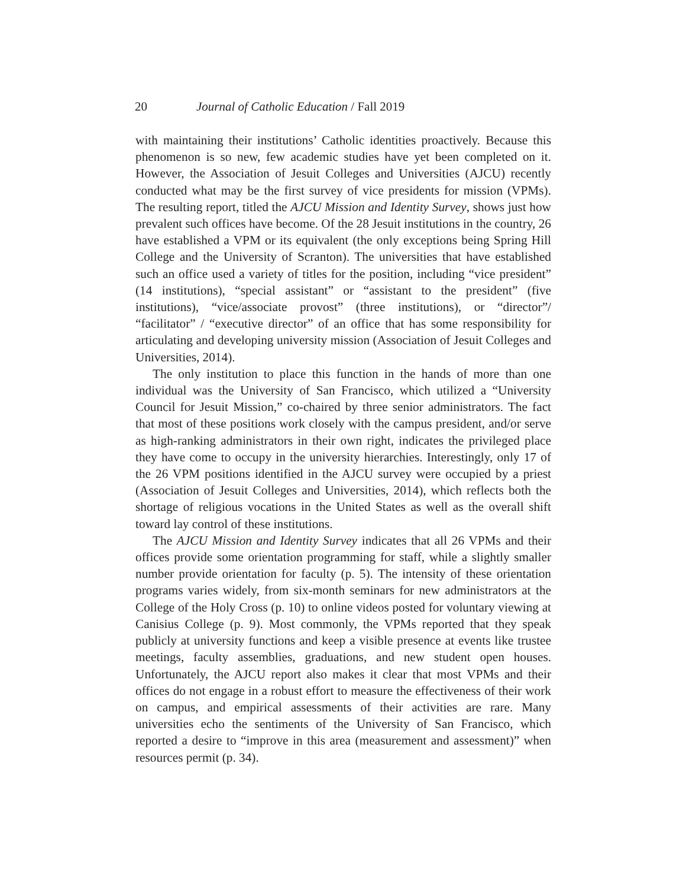20 Journal of Catholic Education / Fall 2019
with maintaining their institutions’ Catholic identities proactively. Because this phenomenon is so new, few academic studies have yet been completed on it. However, the Association of Jesuit Colleges and Universities (AJCU) recently conducted what may be the first survey of vice presidents for mission (VPMs). The resulting report, titled the AJCU Mission and Identity Survey, shows just how prevalent such offices have become. Of the 28 Jesuit institutions in the country, 26 have established a VPM or its equivalent (the only exceptions being Spring Hill College and the University of Scranton). The universities that have established such an office used a variety of titles for the position, including “vice president” (14 institutions), “special assistant” or “assistant to the president” (five institutions), “vice/associate provost” (three institutions), or “director”/ “facilitator” / “executive director” of an office that has some responsibility for articulating and developing university mission (Association of Jesuit Colleges and Universities, 2014).
The only institution to place this function in the hands of more than one individual was the University of San Francisco, which utilized a “University Council for Jesuit Mission,” co-chaired by three senior administrators. The fact that most of these positions work closely with the campus president, and/or serve as high-ranking administrators in their own right, indicates the privileged place they have come to occupy in the university hierarchies. Interestingly, only 17 of the 26 VPM positions identified in the AJCU survey were occupied by a priest (Association of Jesuit Colleges and Universities, 2014), which reflects both the shortage of religious vocations in the United States as well as the overall shift toward lay control of these institutions.
The AJCU Mission and Identity Survey indicates that all 26 VPMs and their offices provide some orientation programming for staff, while a slightly smaller number provide orientation for faculty (p. 5). The intensity of these orientation programs varies widely, from six-month seminars for new administrators at the College of the Holy Cross (p. 10) to online videos posted for voluntary viewing at Canisius College (p. 9). Most commonly, the VPMs reported that they speak publicly at university functions and keep a visible presence at events like trustee meetings, faculty assemblies, graduations, and new student open houses. Unfortunately, the AJCU report also makes it clear that most VPMs and their offices do not engage in a robust effort to measure the effectiveness of their work on campus, and empirical assessments of their activities are rare. Many universities echo the sentiments of the University of San Francisco, which reported a desire to “improve in this area (measurement and assessment)” when resources permit (p. 34).